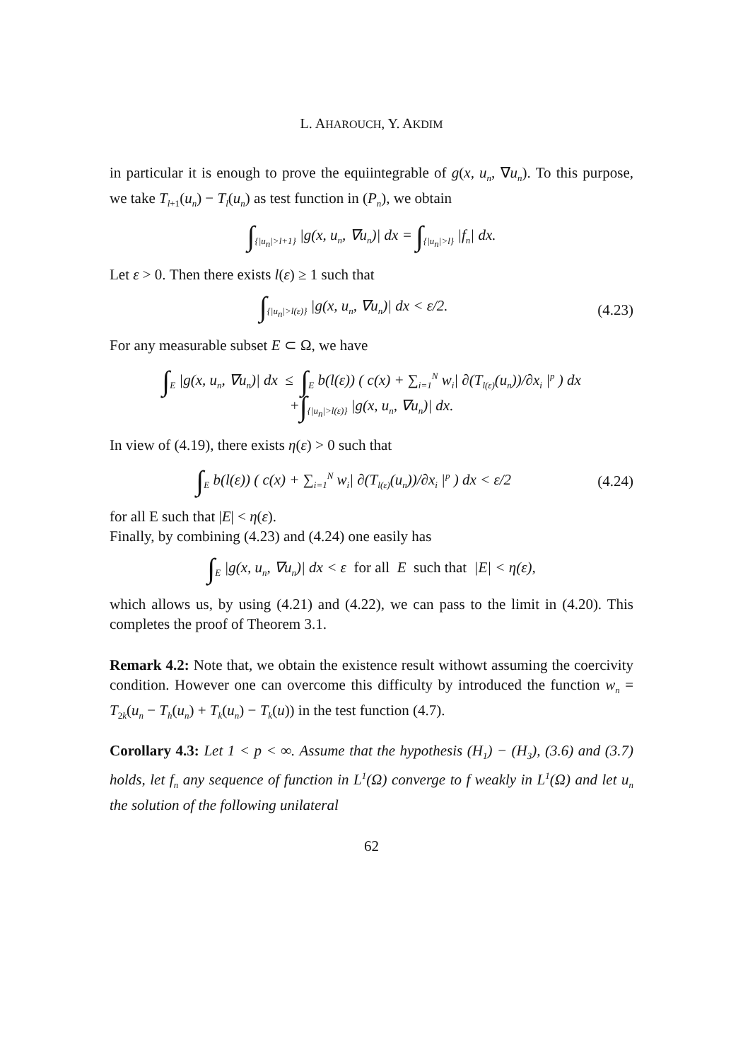L. AHAROUCH, Y. AKDIM
in particular it is enough to prove the equiintegrable of g(x, u<sub>n</sub>, ∇u<sub>n</sub>). To this purpose, we take T<sub>l+1</sub>(u<sub>n</sub>) − T<sub>l</sub>(u<sub>n</sub>) as test function in (P<sub>n</sub>), we obtain
∫<sub>{|u<sub>n</sub>|>l+1}</sub> |g(x, u<sub>n</sub>, ∇u<sub>n</sub>)| dx = ∫<sub>{|u<sub>n</sub>|>l}</sub> |f<sub>n</sub>| dx.
Let ε > 0. Then there exists l(ε) ≥ 1 such that
∫<sub>{|u<sub>n</sub>|>l(ε)}</sub> |g(x, u<sub>n</sub>, ∇u<sub>n</sub>)| dx < ε/2.
(4.23)
For any measurable subset E ⊂ Ω, we have
∫<sub>E</sub> |g(x, u<sub>n</sub>, ∇u<sub>n</sub>)| dx ≤ ∫<sub>E</sub> b(l(ε)) ( c(x) + ∑<sub>i=1</sub><sup>N</sup> w<sub>i</sub>| ∂(T<sub>l(ε)</sub>(u<sub>n</sub>))/∂x<sub>i</sub> |<sup>p</sup> ) dx
+∫<sub>{|u<sub>n</sub>|>l(ε)}</sub> |g(x, u<sub>n</sub>, ∇u<sub>n</sub>)| dx.
In view of (4.19), there exists η(ε) > 0 such that
∫<sub>E</sub> b(l(ε)) ( c(x) + ∑<sub>i=1</sub><sup>N</sup> w<sub>i</sub>| ∂(T<sub>l(ε)</sub>(u<sub>n</sub>))/∂x<sub>i</sub> |<sup>p</sup> ) dx < ε/2
(4.24)
for all E such that |E| < η(ε).
Finally, by combining (4.23) and (4.24) one easily has
∫<sub>E</sub> |g(x, u<sub>n</sub>, ∇u<sub>n</sub>)| dx < ε for all E such that |E| < η(ε),
which allows us, by using (4.21) and (4.22), we can pass to the limit in (4.20). This completes the proof of Theorem 3.1.
Remark 4.2: Note that, we obtain the existence result withowt assuming the coercivity condition. However one can overcome this difficulty by introduced the function w<sub>n</sub> = T<sub>2k</sub>(u<sub>n</sub> − T<sub>h</sub>(u<sub>n</sub>) + T<sub>k</sub>(u<sub>n</sub>) − T<sub>k</sub>(u)) in the test function (4.7).
Corollary 4.3: Let 1 < p < ∞. Assume that the hypothesis (H<sub>1</sub>) − (H<sub>3</sub>), (3.6) and (3.7) holds, let f<sub>n</sub> any sequence of function in L<sup>1</sup>(Ω) converge to f weakly in L<sup>1</sup>(Ω) and let u<sub>n</sub> the solution of the following unilateral
62